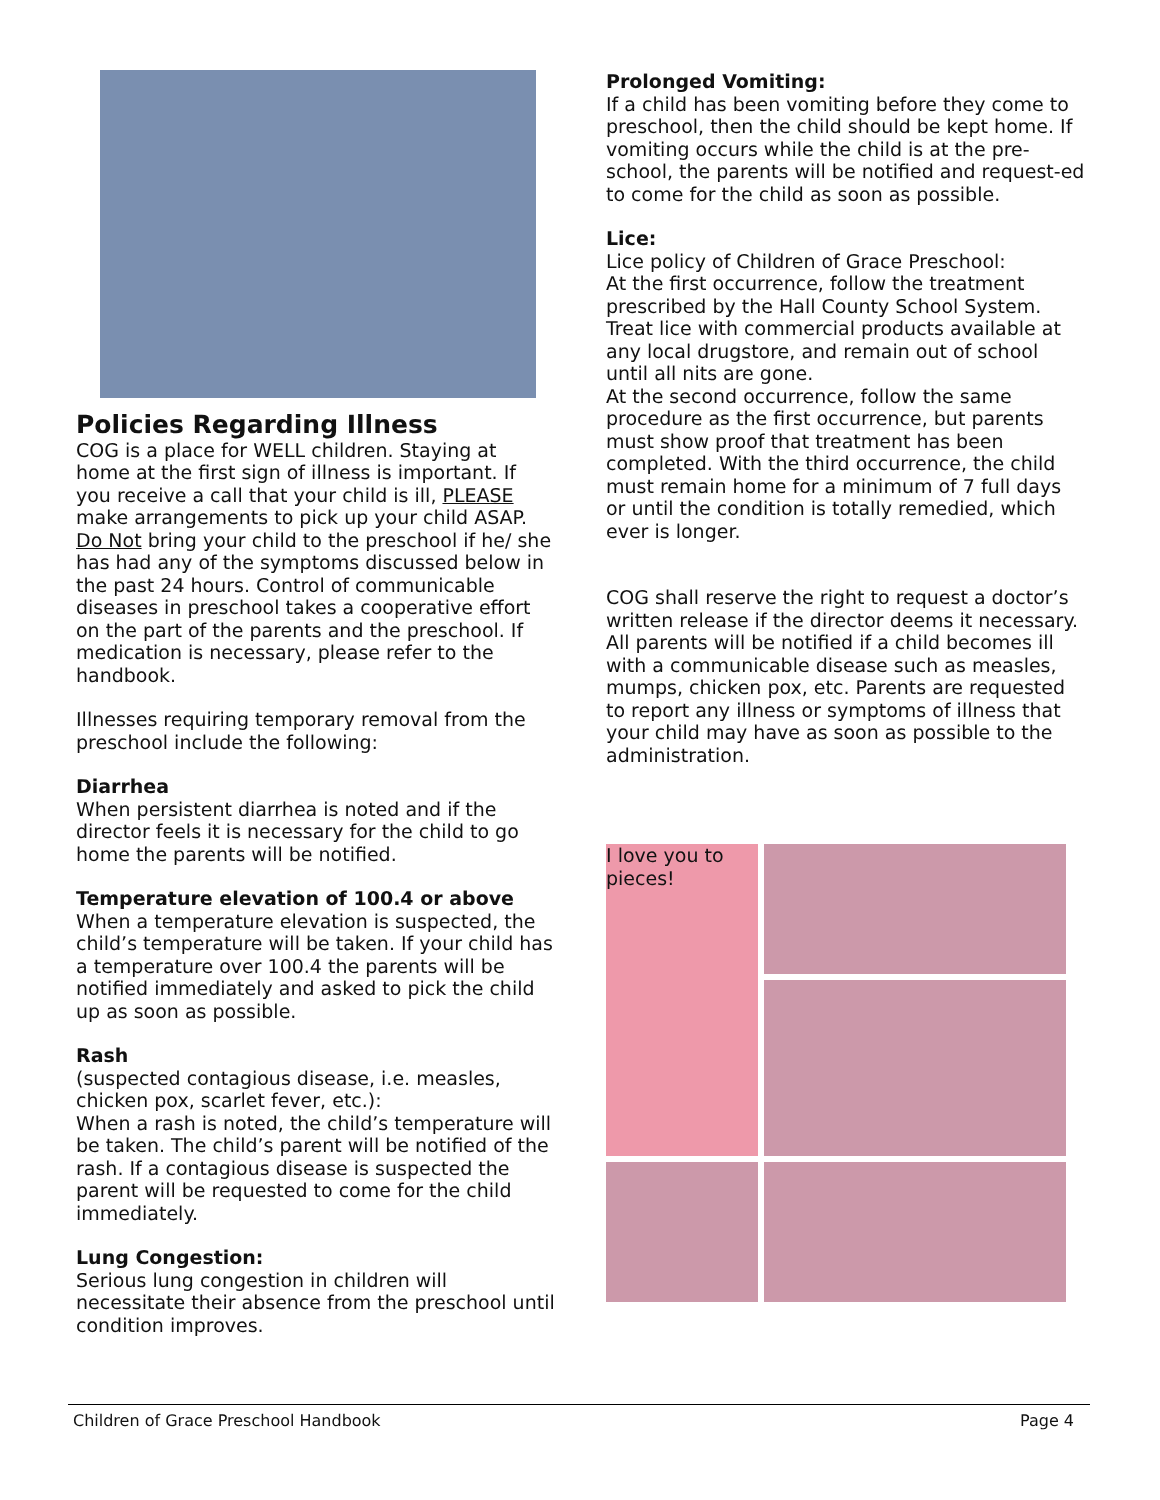Policies Regarding Illness
COG is a place for WELL children. Staying at home at the first sign of illness is important. If you receive a call that your child is ill, PLEASE make arrangements to pick up your child ASAP. Do Not bring your child to the preschool if he/ she has had any of the symptoms discussed below in the past 24 hours. Control of communicable diseases in preschool takes a cooperative effort on the part of the parents and the preschool. If medication is necessary, please refer to the handbook.
Illnesses requiring temporary removal from the preschool include the following:
Diarrhea
When persistent diarrhea is noted and if the director feels it is necessary for the child to go home the parents will be notified.
Temperature elevation of 100.4 or above
When a temperature elevation is suspected, the child’s temperature will be taken. If your child has a temperature over 100.4 the parents will be notified immediately and asked to pick the child up as soon as possible.
Rash
(suspected contagious disease, i.e. measles, chicken pox, scarlet fever, etc.):
When a rash is noted, the child’s temperature will be taken. The child’s parent will be notified of the rash. If a contagious disease is suspected the parent will be requested to come for the child immediately.
Lung Congestion:
Serious lung congestion in children will necessitate their absence from the preschool until condition improves.
Prolonged Vomiting:
If a child has been vomiting before they come to preschool, then the child should be kept home. If vomiting occurs while the child is at the pre-school, the parents will be notified and request-ed to come for the child as soon as possible.
Lice:
Lice policy of Children of Grace Preschool:
At the first occurrence, follow the treatment prescribed by the Hall County School System. Treat lice with commercial products available at any local drugstore, and remain out of school until all nits are gone.
At the second occurrence, follow the same procedure as the first occurrence, but parents must show proof that treatment has been completed. With the third occurrence, the child must remain home for a minimum of 7 full days or until the condition is totally remedied, which ever is longer.
COG shall reserve the right to request a doctor’s written release if the director deems it necessary. All parents will be notified if a child becomes ill with a communicable disease such as measles, mumps, chicken pox, etc. Parents are requested to report any illness or symptoms of illness that your child may have as soon as possible to the administration.
I love you to pieces!
Children of Grace Preschool Handbook Page 4